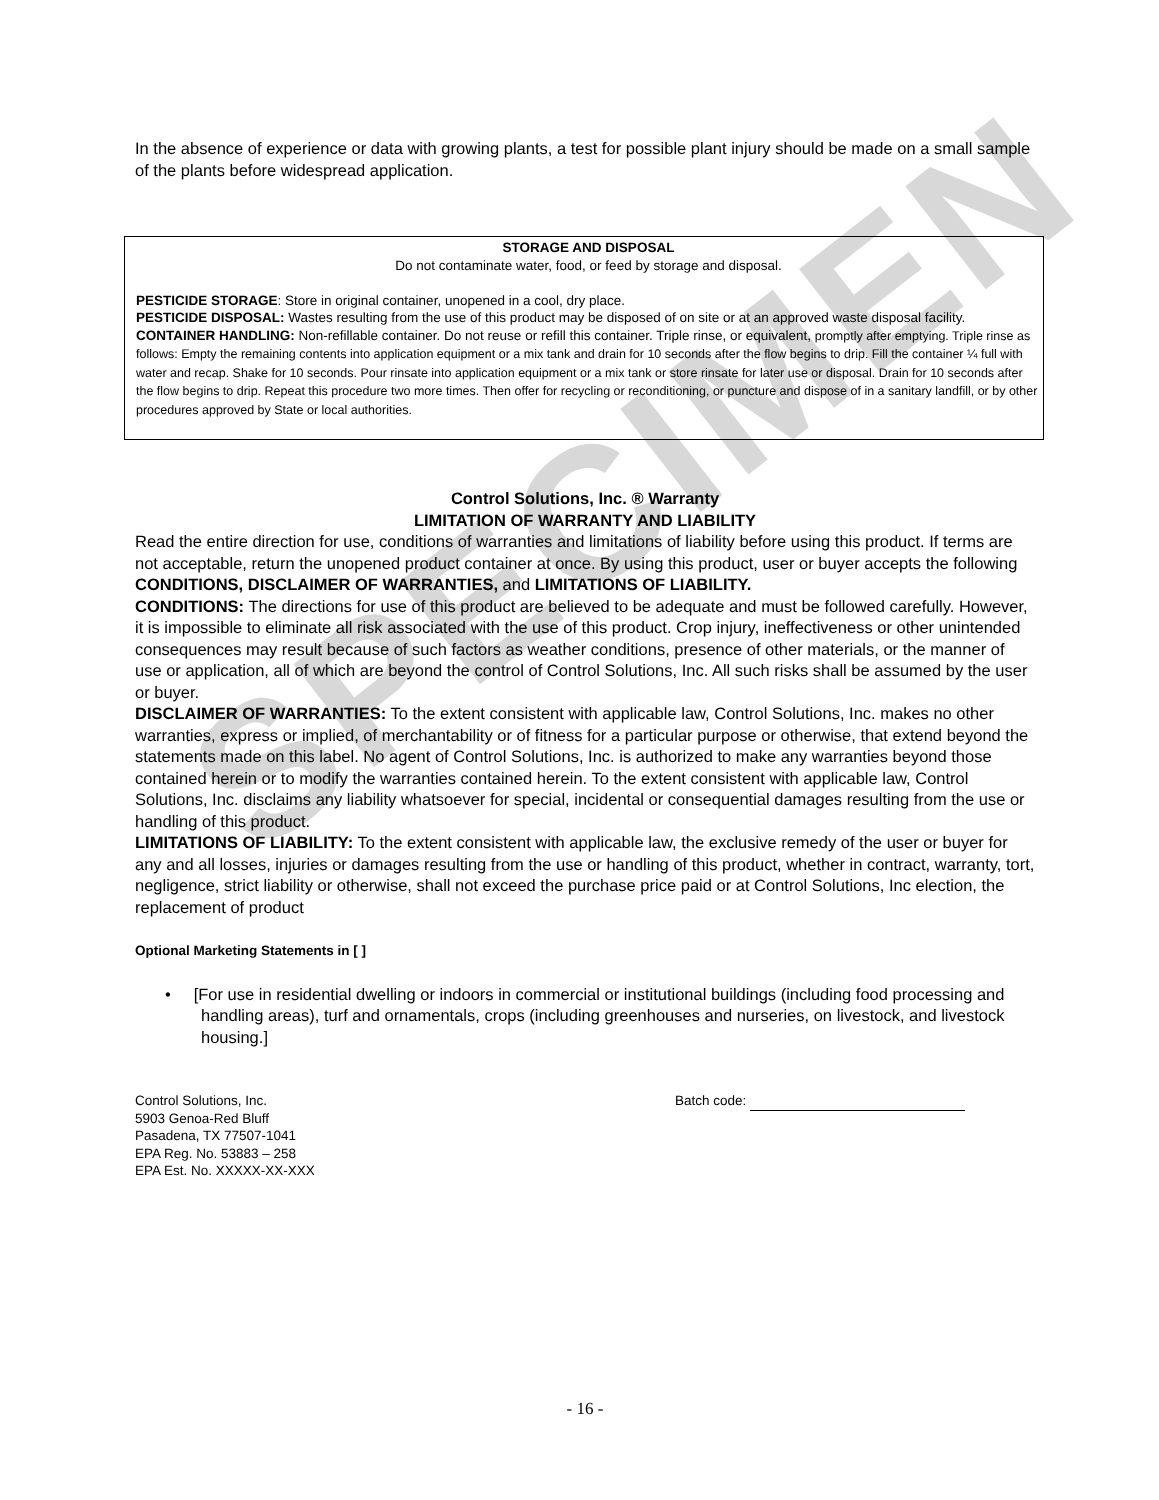SPECIMEN
In the absence of experience or data with growing plants, a test for possible plant injury should be made on a small sample of the plants before widespread application.
STORAGE AND DISPOSAL
Do not contaminate water, food, or feed by storage and disposal.
PESTICIDE STORAGE: Store in original container, unopened in a cool, dry place.
PESTICIDE DISPOSAL: Wastes resulting from the use of this product may be disposed of on site or at an approved waste disposal facility.
CONTAINER HANDLING: Non-refillable container. Do not reuse or refill this container. Triple rinse, or equivalent, promptly after emptying. Triple rinse as follows: Empty the remaining contents into application equipment or a mix tank and drain for 10 seconds after the flow begins to drip. Fill the container ¼ full with water and recap. Shake for 10 seconds. Pour rinsate into application equipment or a mix tank or store rinsate for later use or disposal. Drain for 10 seconds after the flow begins to drip. Repeat this procedure two more times. Then offer for recycling or reconditioning, or puncture and dispose of in a sanitary landfill, or by other procedures approved by State or local authorities.
Control Solutions, Inc. ® Warranty
LIMITATION OF WARRANTY AND LIABILITY
Read the entire direction for use, conditions of warranties and limitations of liability before using this product. If terms are not acceptable, return the unopened product container at once. By using this product, user or buyer accepts the following CONDITIONS, DISCLAIMER OF WARRANTIES, and LIMITATIONS OF LIABILITY.
CONDITIONS: The directions for use of this product are believed to be adequate and must be followed carefully. However, it is impossible to eliminate all risk associated with the use of this product. Crop injury, ineffectiveness or other unintended consequences may result because of such factors as weather conditions, presence of other materials, or the manner of use or application, all of which are beyond the control of Control Solutions, Inc. All such risks shall be assumed by the user or buyer.
DISCLAIMER OF WARRANTIES: To the extent consistent with applicable law, Control Solutions, Inc. makes no other warranties, express or implied, of merchantability or of fitness for a particular purpose or otherwise, that extend beyond the statements made on this label. No agent of Control Solutions, Inc. is authorized to make any warranties beyond those contained herein or to modify the warranties contained herein. To the extent consistent with applicable law, Control Solutions, Inc. disclaims any liability whatsoever for special, incidental or consequential damages resulting from the use or handling of this product.
LIMITATIONS OF LIABILITY: To the extent consistent with applicable law, the exclusive remedy of the user or buyer for any and all losses, injuries or damages resulting from the use or handling of this product, whether in contract, warranty, tort, negligence, strict liability or otherwise, shall not exceed the purchase price paid or at Control Solutions, Inc election, the replacement of product
Optional Marketing Statements in [ ]
• [For use in residential dwelling or indoors in commercial or institutional buildings (including food processing and handling areas), turf and ornamentals, crops (including greenhouses and nurseries, on livestock, and livestock housing.]
Control Solutions, Inc.
5903 Genoa-Red Bluff
Pasadena, TX 77507-1041
EPA Reg. No. 53883 – 258
EPA Est. No. XXXXX-XX-XXX
Batch code:
- 16 -